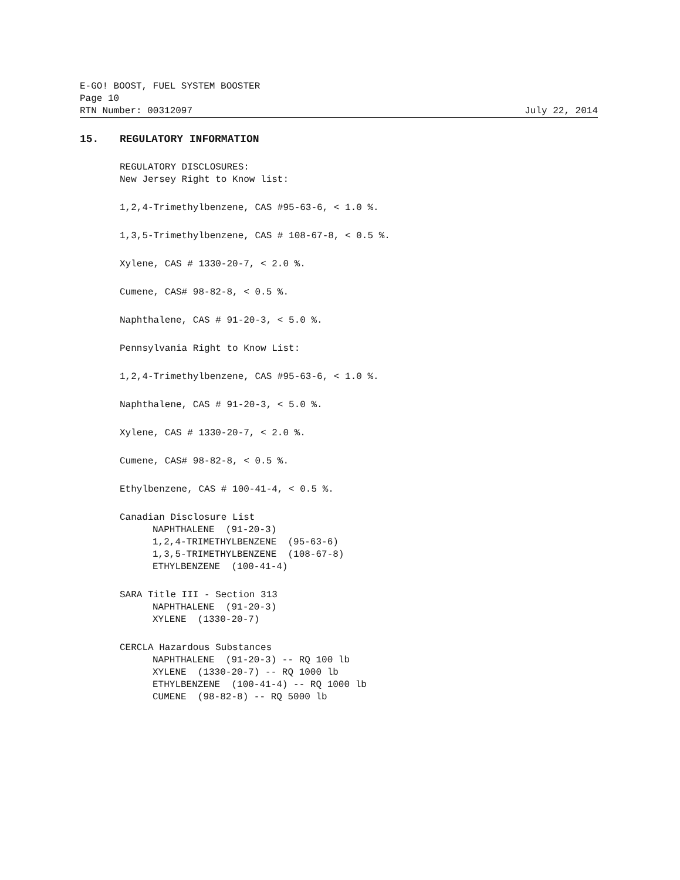E-GO! BOOST, FUEL SYSTEM BOOSTER
Page 10
RTN Number: 00312097 July 22, 2014
15. REGULATORY INFORMATION
REGULATORY DISCLOSURES:
New Jersey Right to Know list:
1,2,4-Trimethylbenzene, CAS #95-63-6, < 1.0 %.
1,3,5-Trimethylbenzene, CAS # 108-67-8, < 0.5 %.
Xylene, CAS # 1330-20-7, < 2.0 %.
Cumene, CAS# 98-82-8, < 0.5 %.
Naphthalene, CAS # 91-20-3, < 5.0 %.
Pennsylvania Right to Know List:
1,2,4-Trimethylbenzene, CAS #95-63-6, < 1.0 %.
Naphthalene, CAS # 91-20-3, < 5.0 %.
Xylene, CAS # 1330-20-7, < 2.0 %.
Cumene, CAS# 98-82-8, < 0.5 %.
Ethylbenzene, CAS # 100-41-4, < 0.5 %.
Canadian Disclosure List
NAPHTHALENE (91-20-3)
1,2,4-TRIMETHYLBENZENE (95-63-6)
1,3,5-TRIMETHYLBENZENE (108-67-8)
ETHYLBENZENE (100-41-4)
SARA Title III - Section 313
NAPHTHALENE (91-20-3)
XYLENE (1330-20-7)
CERCLA Hazardous Substances
NAPHTHALENE (91-20-3) -- RQ 100 lb
XYLENE (1330-20-7) -- RQ 1000 lb
ETHYLBENZENE (100-41-4) -- RQ 1000 lb
CUMENE (98-82-8) -- RQ 5000 lb